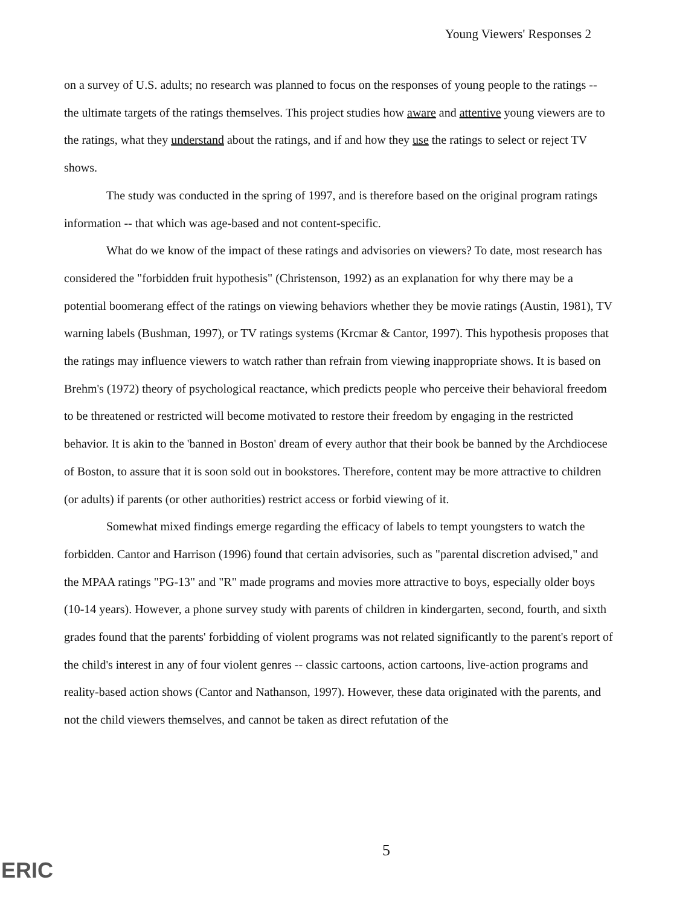Young Viewers' Responses 2
on a survey of U.S. adults; no research was planned to focus on the responses of young people to the ratings -- the ultimate targets of the ratings themselves. This project studies how aware and attentive young viewers are to the ratings, what they understand about the ratings, and if and how they use the ratings to select or reject TV shows.
The study was conducted in the spring of 1997, and is therefore based on the original program ratings information -- that which was age-based and not content-specific.
What do we know of the impact of these ratings and advisories on viewers? To date, most research has considered the "forbidden fruit hypothesis" (Christenson, 1992) as an explanation for why there may be a potential boomerang effect of the ratings on viewing behaviors whether they be movie ratings (Austin, 1981), TV warning labels (Bushman, 1997), or TV ratings systems (Krcmar & Cantor, 1997). This hypothesis proposes that the ratings may influence viewers to watch rather than refrain from viewing inappropriate shows. It is based on Brehm's (1972) theory of psychological reactance, which predicts people who perceive their behavioral freedom to be threatened or restricted will become motivated to restore their freedom by engaging in the restricted behavior. It is akin to the 'banned in Boston' dream of every author that their book be banned by the Archdiocese of Boston, to assure that it is soon sold out in bookstores. Therefore, content may be more attractive to children (or adults) if parents (or other authorities) restrict access or forbid viewing of it.
Somewhat mixed findings emerge regarding the efficacy of labels to tempt youngsters to watch the forbidden. Cantor and Harrison (1996) found that certain advisories, such as "parental discretion advised," and the MPAA ratings "PG-13" and "R" made programs and movies more attractive to boys, especially older boys (10-14 years). However, a phone survey study with parents of children in kindergarten, second, fourth, and sixth grades found that the parents' forbidding of violent programs was not related significantly to the parent's report of the child's interest in any of four violent genres -- classic cartoons, action cartoons, live-action programs and reality-based action shows (Cantor and Nathanson, 1997). However, these data originated with the parents, and not the child viewers themselves, and cannot be taken as direct refutation of the
5
ERIC